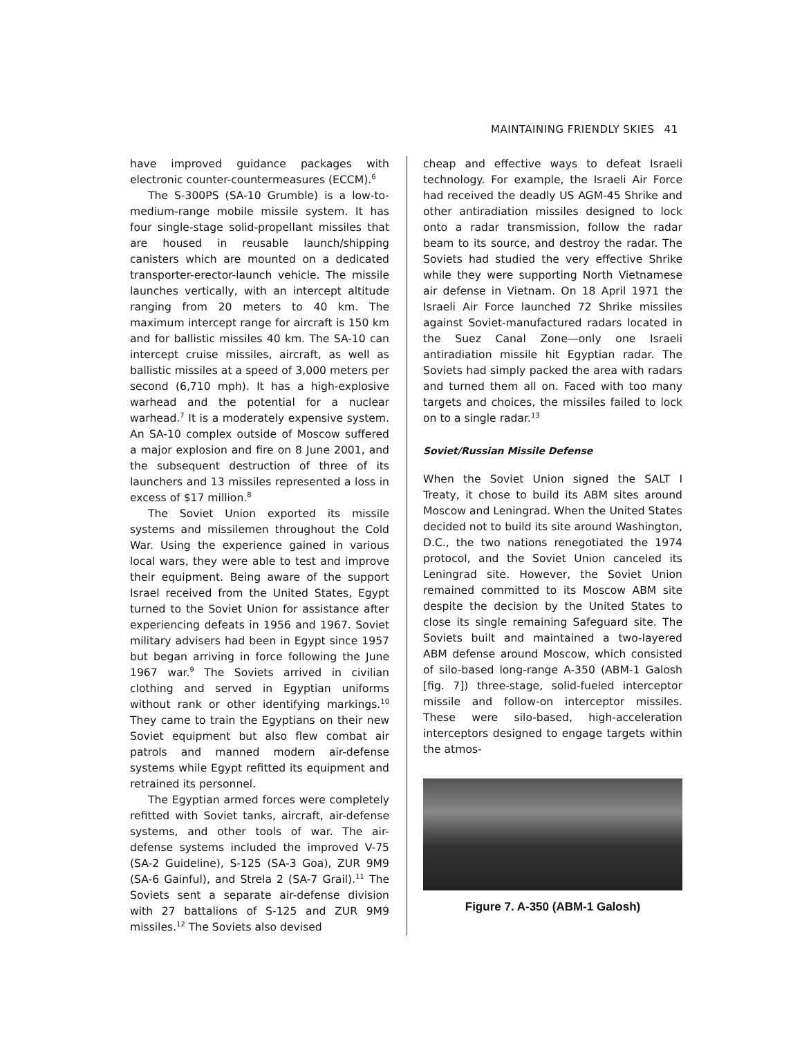MAINTAINING FRIENDLY SKIES 41
have improved guidance packages with electronic counter-countermeasures (ECCM).<sup>6</sup>
The S-300PS (SA-10 Grumble) is a low-to-medium-range mobile missile system. It has four single-stage solid-propellant missiles that are housed in reusable launch/shipping canisters which are mounted on a dedicated transporter-erector-launch vehicle. The missile launches vertically, with an intercept altitude ranging from 20 meters to 40 km. The maximum intercept range for aircraft is 150 km and for ballistic missiles 40 km. The SA-10 can intercept cruise missiles, aircraft, as well as ballistic missiles at a speed of 3,000 meters per second (6,710 mph). It has a high-explosive warhead and the potential for a nuclear warhead.<sup>7</sup> It is a moderately expensive system. An SA-10 complex outside of Moscow suffered a major explosion and fire on 8 June 2001, and the subsequent destruction of three of its launchers and 13 missiles represented a loss in excess of $17 million.<sup>8</sup>
The Soviet Union exported its missile systems and missilemen throughout the Cold War. Using the experience gained in various local wars, they were able to test and improve their equipment. Being aware of the support Israel received from the United States, Egypt turned to the Soviet Union for assistance after experiencing defeats in 1956 and 1967. Soviet military advisers had been in Egypt since 1957 but began arriving in force following the June 1967 war.<sup>9</sup> The Soviets arrived in civilian clothing and served in Egyptian uniforms without rank or other identifying markings.<sup>10</sup> They came to train the Egyptians on their new Soviet equipment but also flew combat air patrols and manned modern air-defense systems while Egypt refitted its equipment and retrained its personnel.
The Egyptian armed forces were completely refitted with Soviet tanks, aircraft, air-defense systems, and other tools of war. The air-defense systems included the improved V-75 (SA-2 Guideline), S-125 (SA-3 Goa), ZUR 9M9 (SA-6 Gainful), and Strela 2 (SA-7 Grail).<sup>11</sup> The Soviets sent a separate air-defense division with 27 battalions of S-125 and ZUR 9M9 missiles.<sup>12</sup> The Soviets also devised
cheap and effective ways to defeat Israeli technology. For example, the Israeli Air Force had received the deadly US AGM-45 Shrike and other antiradiation missiles designed to lock onto a radar transmission, follow the radar beam to its source, and destroy the radar. The Soviets had studied the very effective Shrike while they were supporting North Vietnamese air defense in Vietnam. On 18 April 1971 the Israeli Air Force launched 72 Shrike missiles against Soviet-manufactured radars located in the Suez Canal Zone—only one Israeli antiradiation missile hit Egyptian radar. The Soviets had simply packed the area with radars and turned them all on. Faced with too many targets and choices, the missiles failed to lock on to a single radar.<sup>13</sup>
Soviet/Russian Missile Defense
When the Soviet Union signed the SALT I Treaty, it chose to build its ABM sites around Moscow and Leningrad. When the United States decided not to build its site around Washington, D.C., the two nations renegotiated the 1974 protocol, and the Soviet Union canceled its Leningrad site. However, the Soviet Union remained committed to its Moscow ABM site despite the decision by the United States to close its single remaining Safeguard site. The Soviets built and maintained a two-layered ABM defense around Moscow, which consisted of silo-based long-range A-350 (ABM-1 Galosh [fig. 7]) three-stage, solid-fueled interceptor missile and follow-on interceptor missiles. These were silo-based, high-acceleration interceptors designed to engage targets within the atmos-
Figure 7. A-350 (ABM-1 Galosh)